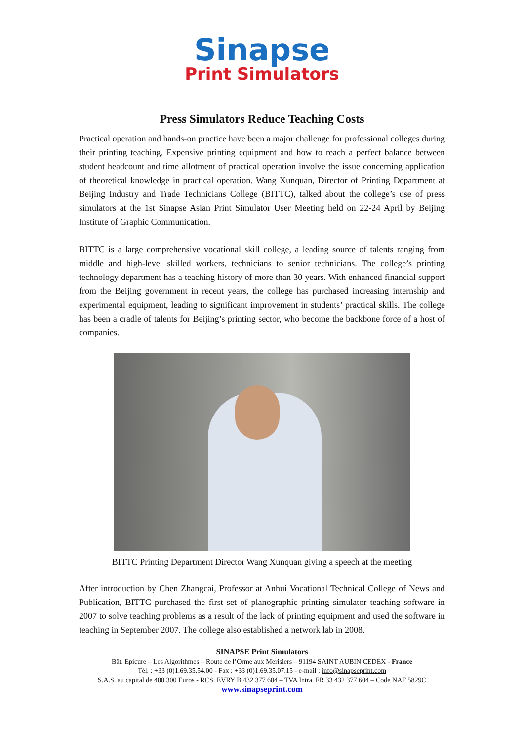Sinapse
Print Simulators
Press Simulators Reduce Teaching Costs
Practical operation and hands-on practice have been a major challenge for professional colleges during their printing teaching. Expensive printing equipment and how to reach a perfect balance between student headcount and time allotment of practical operation involve the issue concerning application of theoretical knowledge in practical operation. Wang Xunquan, Director of Printing Department at Beijing Industry and Trade Technicians College (BITTC), talked about the college’s use of press simulators at the 1st Sinapse Asian Print Simulator User Meeting held on 22-24 April by Beijing Institute of Graphic Communication.
BITTC is a large comprehensive vocational skill college, a leading source of talents ranging from middle and high-level skilled workers, technicians to senior technicians. The college’s printing technology department has a teaching history of more than 30 years. With enhanced financial support from the Beijing government in recent years, the college has purchased increasing internship and experimental equipment, leading to significant improvement in students’ practical skills. The college has been a cradle of talents for Beijing’s printing sector, who become the backbone force of a host of companies.
BITTC Printing Department Director Wang Xunquan giving a speech at the meeting
After introduction by Chen Zhangcai, Professor at Anhui Vocational Technical College of News and Publication, BITTC purchased the first set of planographic printing simulator teaching software in 2007 to solve teaching problems as a result of the lack of printing equipment and used the software in teaching in September 2007. The college also established a network lab in 2008.
SINAPSE Print Simulators
Bât. Epicure – Les Algorithmes – Route de l’Orme aux Merisiers – 91194 SAINT AUBIN CEDEX - France
Tél. : +33 (0)1.69.35.54.00 - Fax : +33 (0)1.69.35.07.15 - e-mail : info@sinapseprint.com
S.A.S. au capital de 400 300 Euros - RCS. EVRY B 432 377 604 – TVA Intra. FR 33 432 377 604 – Code NAF 5829C
www.sinapseprint.com